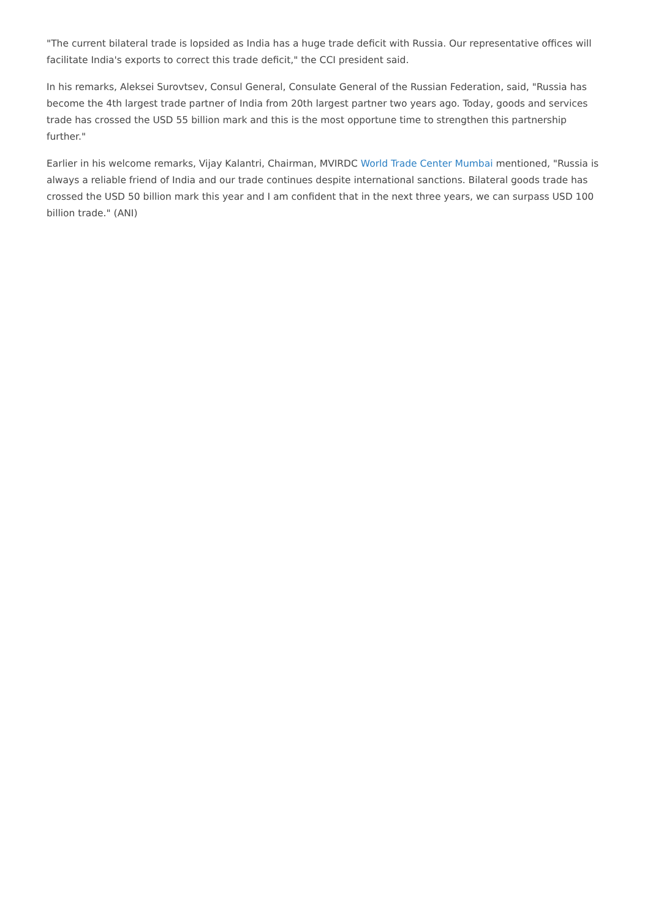"The current bilateral trade is lopsided as India has a huge trade deficit with Russia. Our representative offices will facilitate India's exports to correct this trade deficit," the CCI president said.
In his remarks, Aleksei Surovtsev, Consul General, Consulate General of the Russian Federation, said, "Russia has become the 4th largest trade partner of India from 20th largest partner two years ago. Today, goods and services trade has crossed the USD 55 billion mark and this is the most opportune time to strengthen this partnership further."
Earlier in his welcome remarks, Vijay Kalantri, Chairman, MVIRDC World Trade Center Mumbai mentioned, "Russia is always a reliable friend of India and our trade continues despite international sanctions. Bilateral goods trade has crossed the USD 50 billion mark this year and I am confident that in the next three years, we can surpass USD 100 billion trade." (ANI)